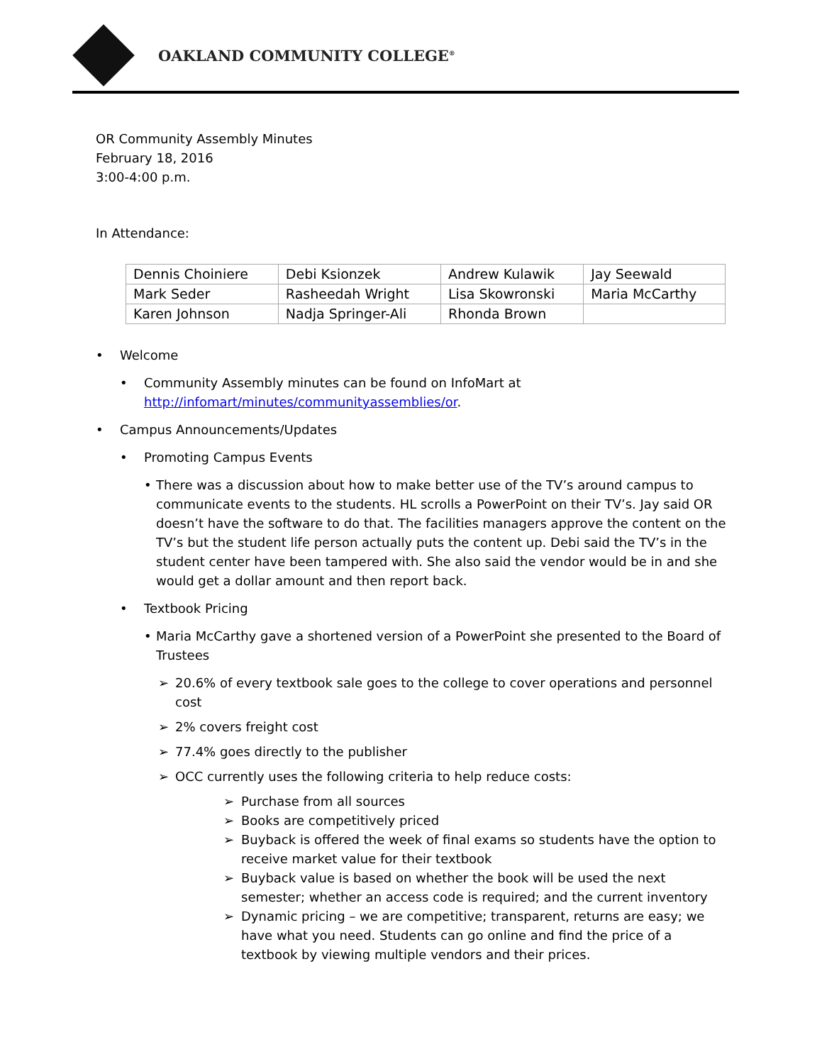OAKLAND COMMUNITY COLLEGE<sup>®</sup>
OR Community Assembly Minutes
February 18, 2016
3:00-4:00 p.m.
In Attendance:
| Dennis Choiniere | Debi Ksionzek | Andrew Kulawik | Jay Seewald |
| Mark Seder | Rasheedah Wright | Lisa Skowronski | Maria McCarthy |
| Karen Johnson | Nadja Springer-Ali | Rhonda Brown | |
• Welcome
• Community Assembly minutes can be found on InfoMart at http://infomart/minutes/communityassemblies/or.
• Campus Announcements/Updates
• Promoting Campus Events
• There was a discussion about how to make better use of the TV’s around campus to communicate events to the students. HL scrolls a PowerPoint on their TV’s. Jay said OR doesn’t have the software to do that. The facilities managers approve the content on the TV’s but the student life person actually puts the content up. Debi said the TV’s in the student center have been tampered with. She also said the vendor would be in and she would get a dollar amount and then report back.
• Textbook Pricing
• Maria McCarthy gave a shortened version of a PowerPoint she presented to the Board of Trustees
➢ 20.6% of every textbook sale goes to the college to cover operations and personnel cost
➢ 2% covers freight cost
➢ 77.4% goes directly to the publisher
➢ OCC currently uses the following criteria to help reduce costs:
➢ Purchase from all sources
➢ Books are competitively priced
➢ Buyback is offered the week of final exams so students have the option to receive market value for their textbook
➢ Buyback value is based on whether the book will be used the next semester; whether an access code is required; and the current inventory
➢ Dynamic pricing – we are competitive; transparent, returns are easy; we have what you need. Students can go online and find the price of a textbook by viewing multiple vendors and their prices.